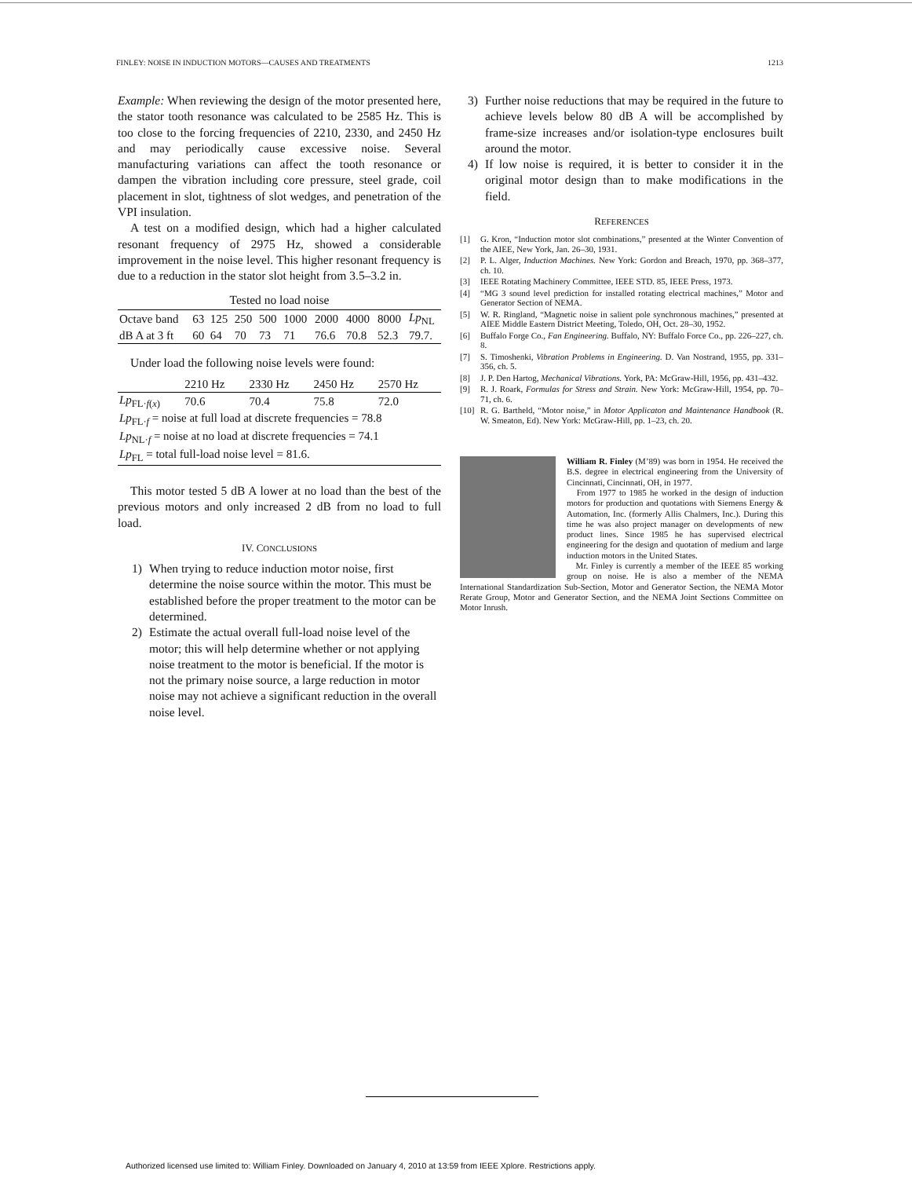FINLEY: NOISE IN INDUCTION MOTORS—CAUSES AND TREATMENTS 1213
Example: When reviewing the design of the motor presented here, the stator tooth resonance was calculated to be 2585 Hz. This is too close to the forcing frequencies of 2210, 2330, and 2450 Hz and may periodically cause excessive noise. Several manufacturing variations can affect the tooth resonance or dampen the vibration including core pressure, steel grade, coil placement in slot, tightness of slot wedges, and penetration of the VPI insulation.
A test on a modified design, which had a higher calculated resonant frequency of 2975 Hz, showed a considerable improvement in the noise level. This higher resonant frequency is due to a reduction in the stator slot height from 3.5–3.2 in.
Tested no load noise
| Octave band | 63 | 125 | 250 | 500 | 1000 | 2000 | 4000 | 8000 | Lp<sub>NL</sub> |
| dB A at 3 ft | 60 | 64 | 70 | 73 | 71 | 76.6 | 70.8 | 52.3 | 79.7. |
Under load the following noise levels were found:
| | 2210 Hz | 2330 Hz | 2450 Hz | 2570 Hz |
| Lp<sub>FL·f(x)</sub> | 70.6 | 70.4 | 75.8 | 72.0 |
| Lp<sub>FL·f</sub> = noise at full load at discrete frequencies = 78.8 | | | | |
| Lp<sub>NL·f</sub> = noise at no load at discrete frequencies = 74.1 | | | | |
| Lp<sub>FL</sub> = total full-load noise level = 81.6. | | | | |
This motor tested 5 dB A lower at no load than the best of the previous motors and only increased 2 dB from no load to full load.
IV. CONCLUSIONS
1) When trying to reduce induction motor noise, first determine the noise source within the motor. This must be established before the proper treatment to the motor can be determined.
2) Estimate the actual overall full-load noise level of the motor; this will help determine whether or not applying noise treatment to the motor is beneficial. If the motor is not the primary noise source, a large reduction in motor noise may not achieve a significant reduction in the overall noise level.
3) Further noise reductions that may be required in the future to achieve levels below 80 dB A will be accomplished by frame-size increases and/or isolation-type enclosures built around the motor.
4) If low noise is required, it is better to consider it in the original motor design than to make modifications in the field.
REFERENCES
[1] G. Kron, “Induction motor slot combinations,” presented at the Winter Convention of the AIEE, New York, Jan. 26–30, 1931.
[2] P. L. Alger, Induction Machines. New York: Gordon and Breach, 1970, pp. 368–377, ch. 10.
[3] IEEE Rotating Machinery Committee, IEEE STD. 85, IEEE Press, 1973.
[4] “MG 3 sound level prediction for installed rotating electrical machines,” Motor and Generator Section of NEMA.
[5] W. R. Ringland, “Magnetic noise in salient pole synchronous machines,” presented at AIEE Middle Eastern District Meeting, Toledo, OH, Oct. 28–30, 1952.
[6] Buffalo Forge Co., Fan Engineering. Buffalo, NY: Buffalo Force Co., pp. 226–227, ch. 8.
[7] S. Timoshenki, Vibration Problems in Engineering. D. Van Nostrand, 1955, pp. 331–356, ch. 5.
[8] J. P. Den Hartog, Mechanical Vibrations. York, PA: McGraw-Hill, 1956, pp. 431–432.
[9] R. J. Roark, Formulas for Stress and Strain. New York: McGraw-Hill, 1954, pp. 70–71, ch. 6.
[10] R. G. Bartheld, “Motor noise,” in Motor Applicaton and Maintenance Handbook (R. W. Smeaton, Ed). New York: McGraw-Hill, pp. 1–23, ch. 20.
William R. Finley (M’89) was born in 1954. He received the B.S. degree in electrical engineering from the University of Cincinnati, Cincinnati, OH, in 1977.
From 1977 to 1985 he worked in the design of induction motors for production and quotations with Siemens Energy & Automation, Inc. (formerly Allis Chalmers, Inc.). During this time he was also project manager on developments of new product lines. Since 1985 he has supervised electrical engineering for the design and quotation of medium and large induction motors in the United States.
Mr. Finley is currently a member of the IEEE 85 working group on noise. He is also a member of the NEMA International Standardization Sub-Section, Motor and Generator Section, the NEMA Motor Rerate Group, Motor and Generator Section, and the NEMA Joint Sections Committee on Motor Inrush.
Authorized licensed use limited to: William Finley. Downloaded on January 4, 2010 at 13:59 from IEEE Xplore. Restrictions apply.